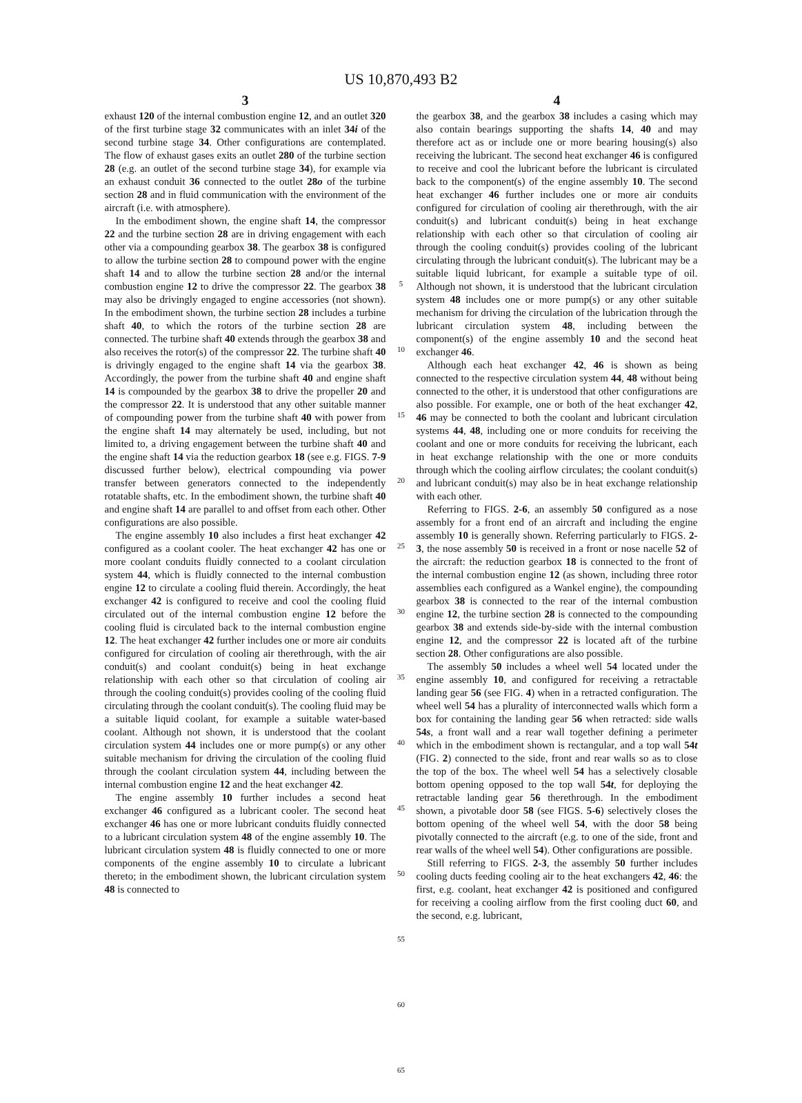US 10,870,493 B2
3
exhaust 120 of the internal combustion engine 12, and an outlet 320 of the first turbine stage 32 communicates with an inlet 34i of the second turbine stage 34. Other configurations are contemplated. The flow of exhaust gases exits an outlet 280 of the turbine section 28 (e.g. an outlet of the second turbine stage 34), for example via an exhaust conduit 36 connected to the outlet 28o of the turbine section 28 and in fluid communication with the environment of the aircraft (i.e. with atmosphere).
In the embodiment shown, the engine shaft 14, the compressor 22 and the turbine section 28 are in driving engagement with each other via a compounding gearbox 38. The gearbox 38 is configured to allow the turbine section 28 to compound power with the engine shaft 14 and to allow the turbine section 28 and/or the internal combustion engine 12 to drive the compressor 22. The gearbox 38 may also be drivingly engaged to engine accessories (not shown). In the embodiment shown, the turbine section 28 includes a turbine shaft 40, to which the rotors of the turbine section 28 are connected. The turbine shaft 40 extends through the gearbox 38 and also receives the rotor(s) of the compressor 22. The turbine shaft 40 is drivingly engaged to the engine shaft 14 via the gearbox 38. Accordingly, the power from the turbine shaft 40 and engine shaft 14 is compounded by the gearbox 38 to drive the propeller 20 and the compressor 22. It is understood that any other suitable manner of compounding power from the turbine shaft 40 with power from the engine shaft 14 may alternately be used, including, but not limited to, a driving engagement between the turbine shaft 40 and the engine shaft 14 via the reduction gearbox 18 (see e.g. FIGS. 7-9 discussed further below), electrical compounding via power transfer between generators connected to the independently rotatable shafts, etc. In the embodiment shown, the turbine shaft 40 and engine shaft 14 are parallel to and offset from each other. Other configurations are also possible.
The engine assembly 10 also includes a first heat exchanger 42 configured as a coolant cooler. The heat exchanger 42 has one or more coolant conduits fluidly connected to a coolant circulation system 44, which is fluidly connected to the internal combustion engine 12 to circulate a cooling fluid therein. Accordingly, the heat exchanger 42 is configured to receive and cool the cooling fluid circulated out of the internal combustion engine 12 before the cooling fluid is circulated back to the internal combustion engine 12. The heat exchanger 42 further includes one or more air conduits configured for circulation of cooling air therethrough, with the air conduit(s) and coolant conduit(s) being in heat exchange relationship with each other so that circulation of cooling air through the cooling conduit(s) provides cooling of the cooling fluid circulating through the coolant conduit(s). The cooling fluid may be a suitable liquid coolant, for example a suitable water-based coolant. Although not shown, it is understood that the coolant circulation system 44 includes one or more pump(s) or any other suitable mechanism for driving the circulation of the cooling fluid through the coolant circulation system 44, including between the internal combustion engine 12 and the heat exchanger 42.
The engine assembly 10 further includes a second heat exchanger 46 configured as a lubricant cooler. The second heat exchanger 46 has one or more lubricant conduits fluidly connected to a lubricant circulation system 48 of the engine assembly 10. The lubricant circulation system 48 is fluidly connected to one or more components of the engine assembly 10 to circulate a lubricant thereto; in the embodiment shown, the lubricant circulation system 48 is connected to
5
10
15
20
25
30
35
40
45
50
55
60
65
4
the gearbox 38, and the gearbox 38 includes a casing which may also contain bearings supporting the shafts 14, 40 and may therefore act as or include one or more bearing housing(s) also receiving the lubricant. The second heat exchanger 46 is configured to receive and cool the lubricant before the lubricant is circulated back to the component(s) of the engine assembly 10. The second heat exchanger 46 further includes one or more air conduits configured for circulation of cooling air therethrough, with the air conduit(s) and lubricant conduit(s) being in heat exchange relationship with each other so that circulation of cooling air through the cooling conduit(s) provides cooling of the lubricant circulating through the lubricant conduit(s). The lubricant may be a suitable liquid lubricant, for example a suitable type of oil. Although not shown, it is understood that the lubricant circulation system 48 includes one or more pump(s) or any other suitable mechanism for driving the circulation of the lubrication through the lubricant circulation system 48, including between the component(s) of the engine assembly 10 and the second heat exchanger 46.
Although each heat exchanger 42, 46 is shown as being connected to the respective circulation system 44, 48 without being connected to the other, it is understood that other configurations are also possible. For example, one or both of the heat exchanger 42, 46 may be connected to both the coolant and lubricant circulation systems 44, 48, including one or more conduits for receiving the coolant and one or more conduits for receiving the lubricant, each in heat exchange relationship with the one or more conduits through which the cooling airflow circulates; the coolant conduit(s) and lubricant conduit(s) may also be in heat exchange relationship with each other.
Referring to FIGS. 2-6, an assembly 50 configured as a nose assembly for a front end of an aircraft and including the engine assembly 10 is generally shown. Referring particularly to FIGS. 2-3, the nose assembly 50 is received in a front or nose nacelle 52 of the aircraft: the reduction gearbox 18 is connected to the front of the internal combustion engine 12 (as shown, including three rotor assemblies each configured as a Wankel engine), the compounding gearbox 38 is connected to the rear of the internal combustion engine 12, the turbine section 28 is connected to the compounding gearbox 38 and extends side-by-side with the internal combustion engine 12, and the compressor 22 is located aft of the turbine section 28. Other configurations are also possible.
The assembly 50 includes a wheel well 54 located under the engine assembly 10, and configured for receiving a retractable landing gear 56 (see FIG. 4) when in a retracted configuration. The wheel well 54 has a plurality of interconnected walls which form a box for containing the landing gear 56 when retracted: side walls 54s, a front wall and a rear wall together defining a perimeter which in the embodiment shown is rectangular, and a top wall 54t (FIG. 2) connected to the side, front and rear walls so as to close the top of the box. The wheel well 54 has a selectively closable bottom opening opposed to the top wall 54t, for deploying the retractable landing gear 56 therethrough. In the embodiment shown, a pivotable door 58 (see FIGS. 5-6) selectively closes the bottom opening of the wheel well 54, with the door 58 being pivotally connected to the aircraft (e.g. to one of the side, front and rear walls of the wheel well 54). Other configurations are possible.
Still referring to FIGS. 2-3, the assembly 50 further includes cooling ducts feeding cooling air to the heat exchangers 42, 46: the first, e.g. coolant, heat exchanger 42 is positioned and configured for receiving a cooling airflow from the first cooling duct 60, and the second, e.g. lubricant,